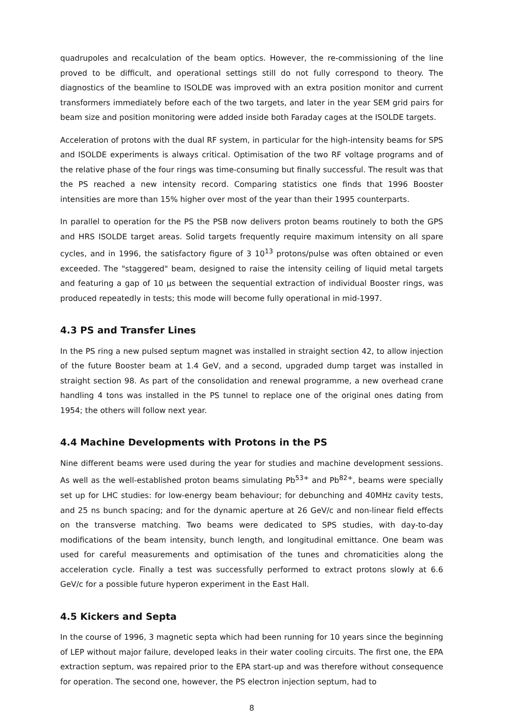quadrupoles and recalculation of the beam optics. However, the re-commissioning of the line proved to be difficult, and operational settings still do not fully correspond to theory. The diagnostics of the beamline to ISOLDE was improved with an extra position monitor and current transformers immediately before each of the two targets, and later in the year SEM grid pairs for beam size and position monitoring were added inside both Faraday cages at the ISOLDE targets.
Acceleration of protons with the dual RF system, in particular for the high-intensity beams for SPS and ISOLDE experiments is always critical. Optimisation of the two RF voltage programs and of the relative phase of the four rings was time-consuming but finally successful. The result was that the PS reached a new intensity record. Comparing statistics one finds that 1996 Booster intensities are more than 15% higher over most of the year than their 1995 counterparts.
In parallel to operation for the PS the PSB now delivers proton beams routinely to both the GPS and HRS ISOLDE target areas. Solid targets frequently require maximum intensity on all spare cycles, and in 1996, the satisfactory figure of 3 10<sup>13</sup> protons/pulse was often obtained or even exceeded. The "staggered" beam, designed to raise the intensity ceiling of liquid metal targets and featuring a gap of 10 μs between the sequential extraction of individual Booster rings, was produced repeatedly in tests; this mode will become fully operational in mid-1997.
4.3 PS and Transfer Lines
In the PS ring a new pulsed septum magnet was installed in straight section 42, to allow injection of the future Booster beam at 1.4 GeV, and a second, upgraded dump target was installed in straight section 98. As part of the consolidation and renewal programme, a new overhead crane handling 4 tons was installed in the PS tunnel to replace one of the original ones dating from 1954; the others will follow next year.
4.4 Machine Developments with Protons in the PS
Nine different beams were used during the year for studies and machine development sessions. As well as the well-established proton beams simulating Pb<sup>53+</sup> and Pb<sup>82+</sup>, beams were specially set up for LHC studies: for low-energy beam behaviour; for debunching and 40MHz cavity tests, and 25 ns bunch spacing; and for the dynamic aperture at 26 GeV/c and non-linear field effects on the transverse matching. Two beams were dedicated to SPS studies, with day-to-day modifications of the beam intensity, bunch length, and longitudinal emittance. One beam was used for careful measurements and optimisation of the tunes and chromaticities along the acceleration cycle. Finally a test was successfully performed to extract protons slowly at 6.6 GeV/c for a possible future hyperon experiment in the East Hall.
4.5 Kickers and Septa
In the course of 1996, 3 magnetic septa which had been running for 10 years since the beginning of LEP without major failure, developed leaks in their water cooling circuits. The first one, the EPA extraction septum, was repaired prior to the EPA start-up and was therefore without consequence for operation. The second one, however, the PS electron injection septum, had to
8